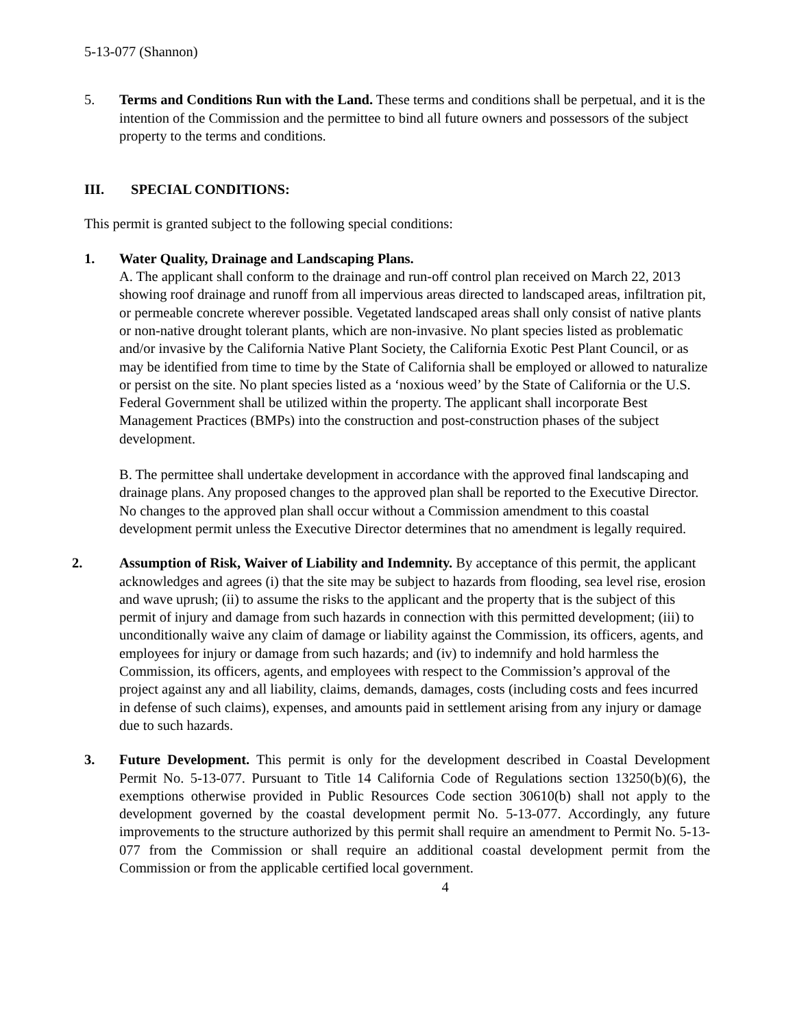5-13-077 (Shannon)
5. Terms and Conditions Run with the Land. These terms and conditions shall be perpetual, and it is the intention of the Commission and the permittee to bind all future owners and possessors of the subject property to the terms and conditions.
III. SPECIAL CONDITIONS:
This permit is granted subject to the following special conditions:
1. Water Quality, Drainage and Landscaping Plans.
A. The applicant shall conform to the drainage and run-off control plan received on March 22, 2013 showing roof drainage and runoff from all impervious areas directed to landscaped areas, infiltration pit, or permeable concrete wherever possible. Vegetated landscaped areas shall only consist of native plants or non-native drought tolerant plants, which are non-invasive. No plant species listed as problematic and/or invasive by the California Native Plant Society, the California Exotic Pest Plant Council, or as may be identified from time to time by the State of California shall be employed or allowed to naturalize or persist on the site. No plant species listed as a ‘noxious weed’ by the State of California or the U.S. Federal Government shall be utilized within the property. The applicant shall incorporate Best Management Practices (BMPs) into the construction and post-construction phases of the subject development.
B. The permittee shall undertake development in accordance with the approved final landscaping and drainage plans. Any proposed changes to the approved plan shall be reported to the Executive Director. No changes to the approved plan shall occur without a Commission amendment to this coastal development permit unless the Executive Director determines that no amendment is legally required.
2. Assumption of Risk, Waiver of Liability and Indemnity. By acceptance of this permit, the applicant acknowledges and agrees (i) that the site may be subject to hazards from flooding, sea level rise, erosion and wave uprush; (ii) to assume the risks to the applicant and the property that is the subject of this permit of injury and damage from such hazards in connection with this permitted development; (iii) to unconditionally waive any claim of damage or liability against the Commission, its officers, agents, and employees for injury or damage from such hazards; and (iv) to indemnify and hold harmless the Commission, its officers, agents, and employees with respect to the Commission’s approval of the project against any and all liability, claims, demands, damages, costs (including costs and fees incurred in defense of such claims), expenses, and amounts paid in settlement arising from any injury or damage due to such hazards.
3. Future Development. This permit is only for the development described in Coastal Development Permit No. 5-13-077. Pursuant to Title 14 California Code of Regulations section 13250(b)(6), the exemptions otherwise provided in Public Resources Code section 30610(b) shall not apply to the development governed by the coastal development permit No. 5-13-077. Accordingly, any future improvements to the structure authorized by this permit shall require an amendment to Permit No. 5-13-077 from the Commission or shall require an additional coastal development permit from the Commission or from the applicable certified local government.
4